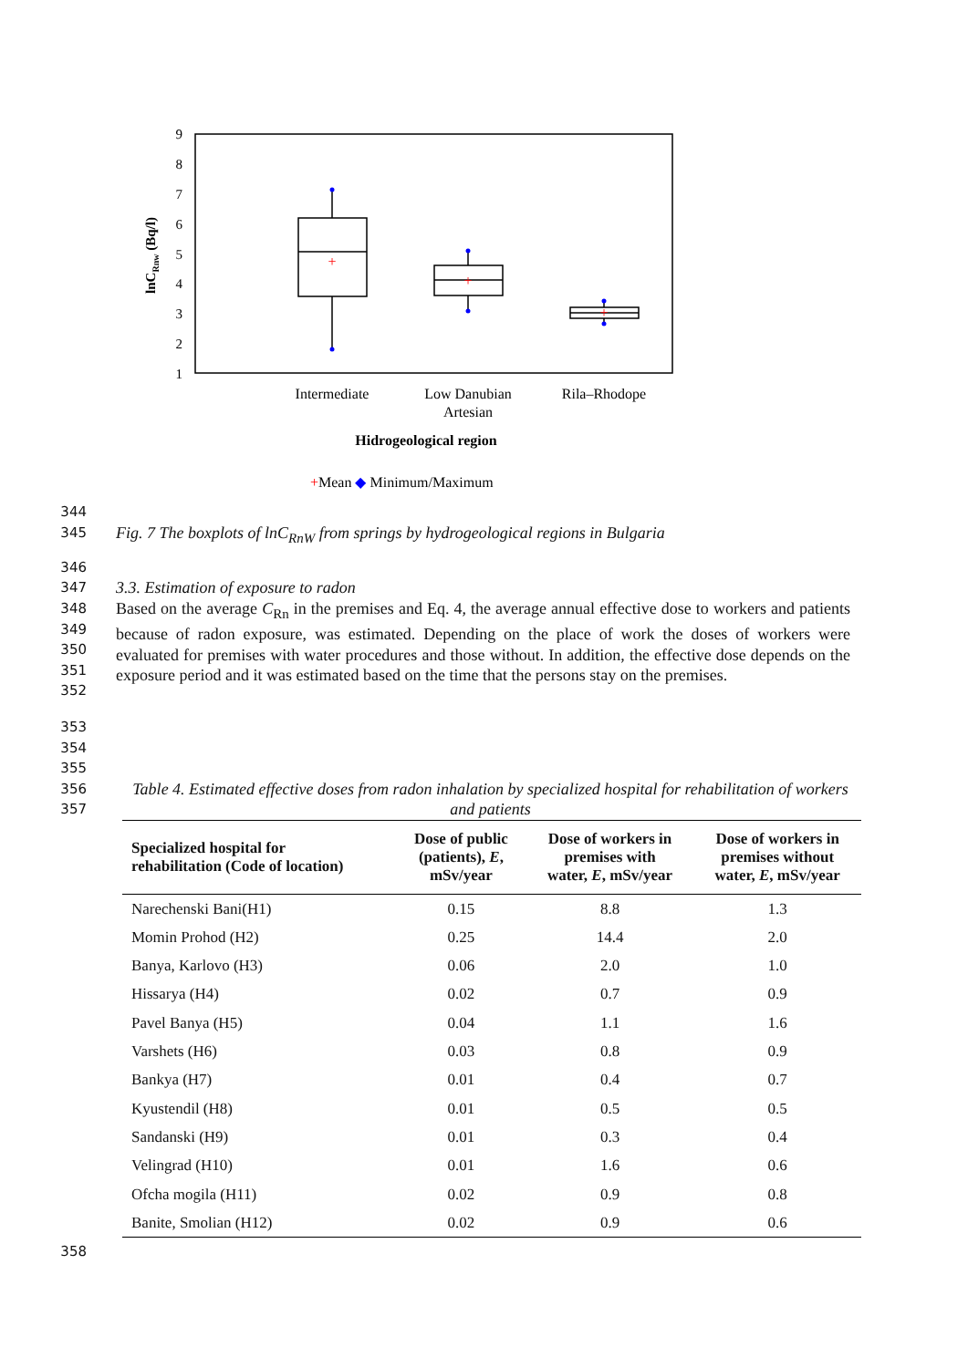9
8
7
6
5
4
3
2
1
lnCRnw (Bq/l)
+
+
+
Intermediate
Low Danubian
Artesian
Rila–Rhodope
Hidrogeological region
+Mean ◆ Minimum/Maximum
344
345
Fig. 7 The boxplots of lnC<sub>RnW</sub> from springs by hydrogeological regions in Bulgaria
346
347
3.3. Estimation of exposure to radon
348
349
350
351
352
Based on the average C<sub>Rn</sub> in the premises and Eq. 4, the average annual effective dose to workers and patients because of radon exposure, was estimated. Depending on the place of work the doses of workers were evaluated for premises with water procedures and those without. In addition, the effective dose depends on the exposure period and it was estimated based on the time that the persons stay on the premises.
353
354
355
356
357
Table 4. Estimated effective doses from radon inhalation by specialized hospital for rehabilitation of workers and patients
| Specialized hospital for rehabilitation (Code of location) | Dose of public (patients), E , mSv/year | Dose of workers in premises with water, E , mSv/year | Dose of workers in premises without water, E , mSv/year |
| --- | --- | --- | --- |
| Narechenski Bani(H1) | 0.15 | 8.8 | 1.3 |
| Momin Prohod (H2) | 0.25 | 14.4 | 2.0 |
| Banya, Karlovo (H3) | 0.06 | 2.0 | 1.0 |
| Hissarya (H4) | 0.02 | 0.7 | 0.9 |
| Pavel Banya (H5) | 0.04 | 1.1 | 1.6 |
| Varshets (H6) | 0.03 | 0.8 | 0.9 |
| Bankya (H7) | 0.01 | 0.4 | 0.7 |
| Kyustendil (H8) | 0.01 | 0.5 | 0.5 |
| Sandanski (H9) | 0.01 | 0.3 | 0.4 |
| Velingrad (H10) | 0.01 | 1.6 | 0.6 |
| Ofcha mogila (H11) | 0.02 | 0.9 | 0.8 |
| Banite, Smolian (H12) | 0.02 | 0.9 | 0.6 |
358